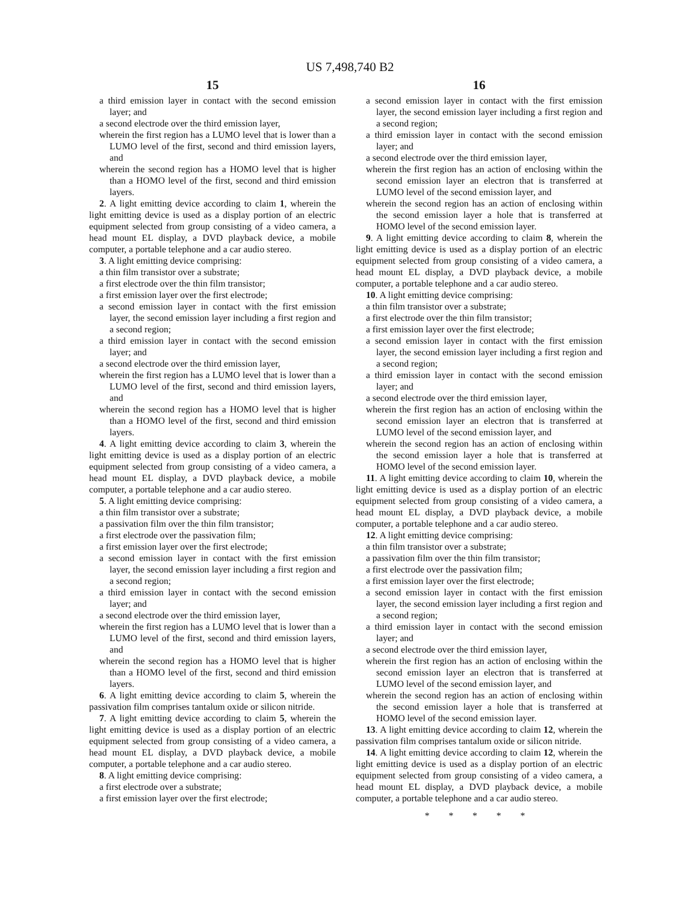US 7,498,740 B2
15
a third emission layer in contact with the second emission layer; and
a second electrode over the third emission layer,
wherein the first region has a LUMO level that is lower than a LUMO level of the first, second and third emission layers, and
wherein the second region has a HOMO level that is higher than a HOMO level of the first, second and third emission layers.
2. A light emitting device according to claim 1, wherein the light emitting device is used as a display portion of an electric equipment selected from group consisting of a video camera, a head mount EL display, a DVD playback device, a mobile computer, a portable telephone and a car audio stereo.
3. A light emitting device comprising:
a thin film transistor over a substrate;
a first electrode over the thin film transistor;
a first emission layer over the first electrode;
a second emission layer in contact with the first emission layer, the second emission layer including a first region and a second region;
a third emission layer in contact with the second emission layer; and
a second electrode over the third emission layer,
wherein the first region has a LUMO level that is lower than a LUMO level of the first, second and third emission layers, and
wherein the second region has a HOMO level that is higher than a HOMO level of the first, second and third emission layers.
4. A light emitting device according to claim 3, wherein the light emitting device is used as a display portion of an electric equipment selected from group consisting of a video camera, a head mount EL display, a DVD playback device, a mobile computer, a portable telephone and a car audio stereo.
5. A light emitting device comprising:
a thin film transistor over a substrate;
a passivation film over the thin film transistor;
a first electrode over the passivation film;
a first emission layer over the first electrode;
a second emission layer in contact with the first emission layer, the second emission layer including a first region and a second region;
a third emission layer in contact with the second emission layer; and
a second electrode over the third emission layer,
wherein the first region has a LUMO level that is lower than a LUMO level of the first, second and third emission layers, and
wherein the second region has a HOMO level that is higher than a HOMO level of the first, second and third emission layers.
6. A light emitting device according to claim 5, wherein the passivation film comprises tantalum oxide or silicon nitride.
7. A light emitting device according to claim 5, wherein the light emitting device is used as a display portion of an electric equipment selected from group consisting of a video camera, a head mount EL display, a DVD playback device, a mobile computer, a portable telephone and a car audio stereo.
8. A light emitting device comprising:
a first electrode over a substrate;
a first emission layer over the first electrode;
16
a second emission layer in contact with the first emission layer, the second emission layer including a first region and a second region;
a third emission layer in contact with the second emission layer; and
a second electrode over the third emission layer,
wherein the first region has an action of enclosing within the second emission layer an electron that is transferred at LUMO level of the second emission layer, and
wherein the second region has an action of enclosing within the second emission layer a hole that is transferred at HOMO level of the second emission layer.
9. A light emitting device according to claim 8, wherein the light emitting device is used as a display portion of an electric equipment selected from group consisting of a video camera, a head mount EL display, a DVD playback device, a mobile computer, a portable telephone and a car audio stereo.
10. A light emitting device comprising:
a thin film transistor over a substrate;
a first electrode over the thin film transistor;
a first emission layer over the first electrode;
a second emission layer in contact with the first emission layer, the second emission layer including a first region and a second region;
a third emission layer in contact with the second emission layer; and
a second electrode over the third emission layer,
wherein the first region has an action of enclosing within the second emission layer an electron that is transferred at LUMO level of the second emission layer, and
wherein the second region has an action of enclosing within the second emission layer a hole that is transferred at HOMO level of the second emission layer.
11. A light emitting device according to claim 10, wherein the light emitting device is used as a display portion of an electric equipment selected from group consisting of a video camera, a head mount EL display, a DVD playback device, a mobile computer, a portable telephone and a car audio stereo.
12. A light emitting device comprising:
a thin film transistor over a substrate;
a passivation film over the thin film transistor;
a first electrode over the passivation film;
a first emission layer over the first electrode;
a second emission layer in contact with the first emission layer, the second emission layer including a first region and a second region;
a third emission layer in contact with the second emission layer; and
a second electrode over the third emission layer,
wherein the first region has an action of enclosing within the second emission layer an electron that is transferred at LUMO level of the second emission layer, and
wherein the second region has an action of enclosing within the second emission layer a hole that is transferred at HOMO level of the second emission layer.
13. A light emitting device according to claim 12, wherein the passivation film comprises tantalum oxide or silicon nitride.
14. A light emitting device according to claim 12, wherein the light emitting device is used as a display portion of an electric equipment selected from group consisting of a video camera, a head mount EL display, a DVD playback device, a mobile computer, a portable telephone and a car audio stereo.
* * * * *